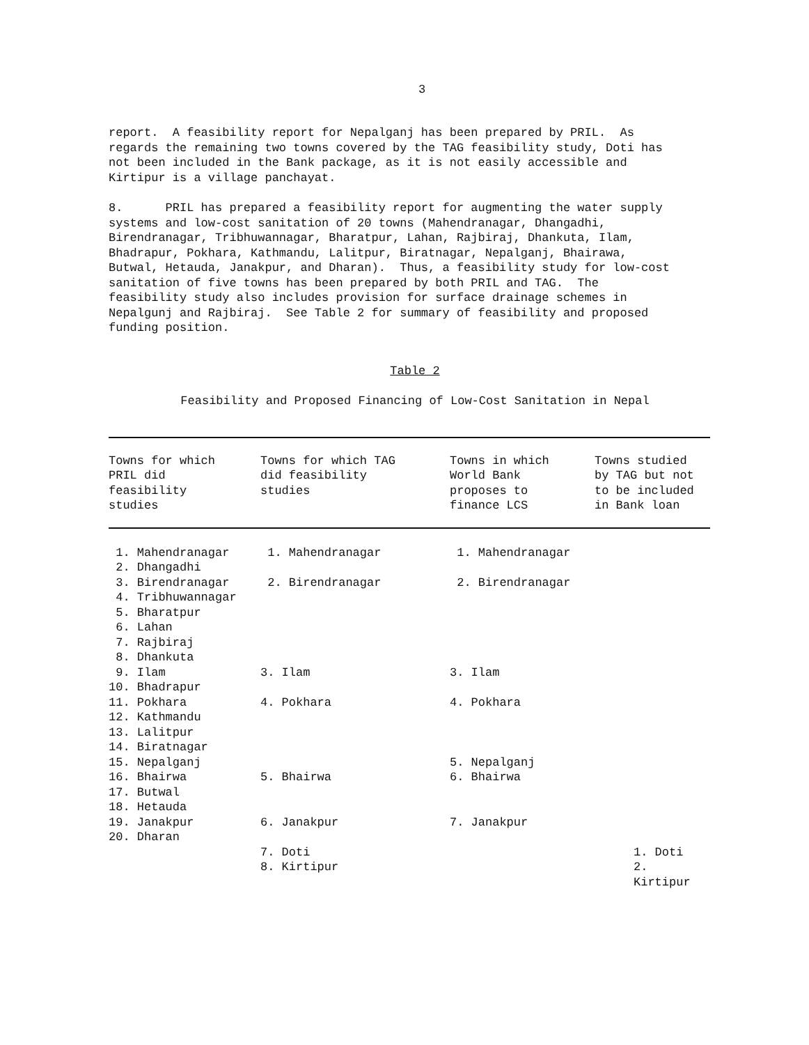3
report. A feasibility report for Nepalganj has been prepared by PRIL. As regards the remaining two towns covered by the TAG feasibility study, Doti has not been included in the Bank package, as it is not easily accessible and Kirtipur is a village panchayat.
8. PRIL has prepared a feasibility report for augmenting the water supply systems and low-cost sanitation of 20 towns (Mahendranagar, Dhangadhi, Birendranagar, Tribhuwannagar, Bharatpur, Lahan, Rajbiraj, Dhankuta, Ilam, Bhadrapur, Pokhara, Kathmandu, Lalitpur, Biratnagar, Nepalganj, Bhairawa, Butwal, Hetauda, Janakpur, and Dharan). Thus, a feasibility study for low-cost sanitation of five towns has been prepared by both PRIL and TAG. The feasibility study also includes provision for surface drainage schemes in Nepalgunj and Rajbiraj. See Table 2 for summary of feasibility and proposed funding position.
Table 2
Feasibility and Proposed Financing of Low-Cost Sanitation in Nepal
| Towns for which PRIL did feasibility studies | Towns for which TAG did feasibility studies | Towns in which World Bank proposes to finance LCS | Towns studied by TAG but not to be included in Bank loan |
| --- | --- | --- | --- |
| 1. Mahendranagar | 1. Mahendranagar | 1. Mahendranagar | |
| 2. Dhangadhi | | | |
| 3. Birendranagar | 2. Birendranagar | 2. Birendranagar | |
| 4. Tribhuwannagar | | | |
| 5. Bharatpur | | | |
| 6. Lahan | | | |
| 7. Rajbiraj | | | |
| 8. Dhankuta | | | |
| 9. Ilam | 3. Ilam | 3. Ilam | |
| 10. Bhadrapur | | | |
| 11. Pokhara | 4. Pokhara | 4. Pokhara | |
| 12. Kathmandu | | | |
| 13. Lalitpur | | | |
| 14. Biratnagar | | | |
| 15. Nepalganj | | 5. Nepalganj | |
| 16. Bhairwa | 5. Bhairwa | 6. Bhairwa | |
| 17. Butwal | | | |
| 18. Hetauda | | | |
| 19. Janakpur | 6. Janakpur | 7. Janakpur | |
| 20. Dharan | | | |
| | 7. Doti | | 1. Doti |
| | 8. Kirtipur | | 2. Kirtipur |